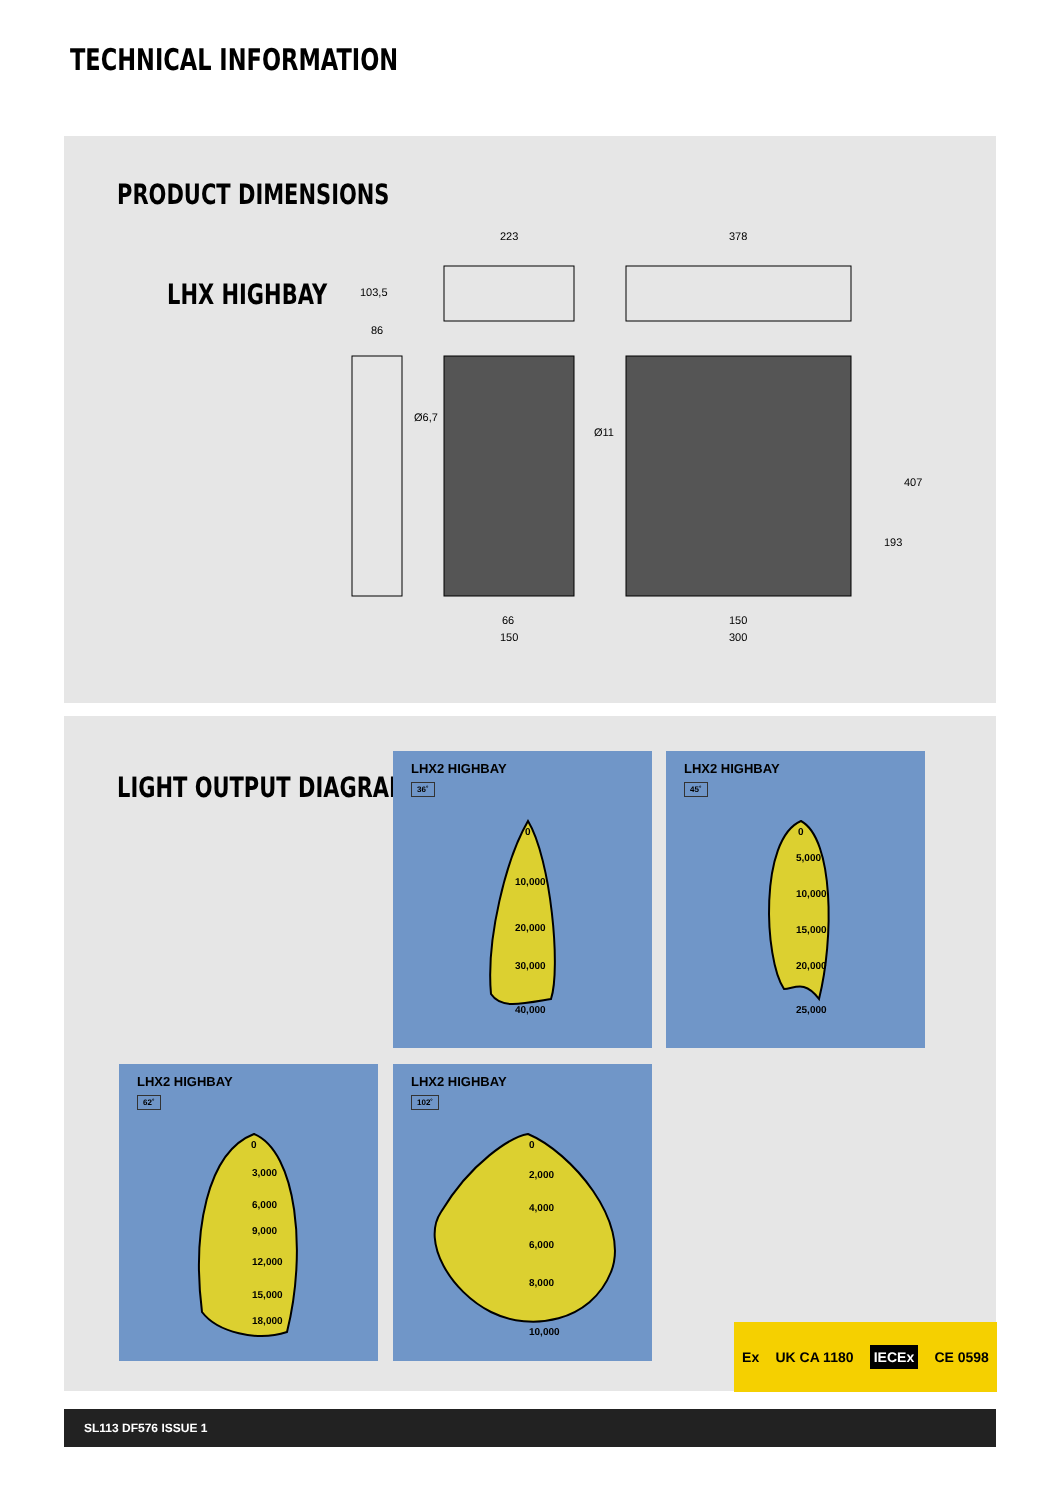TECHNICAL INFORMATION
PRODUCT DIMENSIONS
LHX HIGHBAY
223
378
103,5
86
Ø6,7
Ø11
66
150
150
300
193
407
LIGHT OUTPUT DIAGRAM
LHX2 HIGHBAY
36˚
0
10,000
20,000
30,000
40,000
LHX2 HIGHBAY
45˚
0
5,000
10,000
15,000
20,000
25,000
LHX2 HIGHBAY
62˚
0
3,000
6,000
9,000
12,000
15,000
18,000
LHX2 HIGHBAY
102˚
0
2,000
4,000
6,000
8,000
10,000
Ex UK CA 1180 IECEx CE 0598
SL113 DF576 ISSUE 1